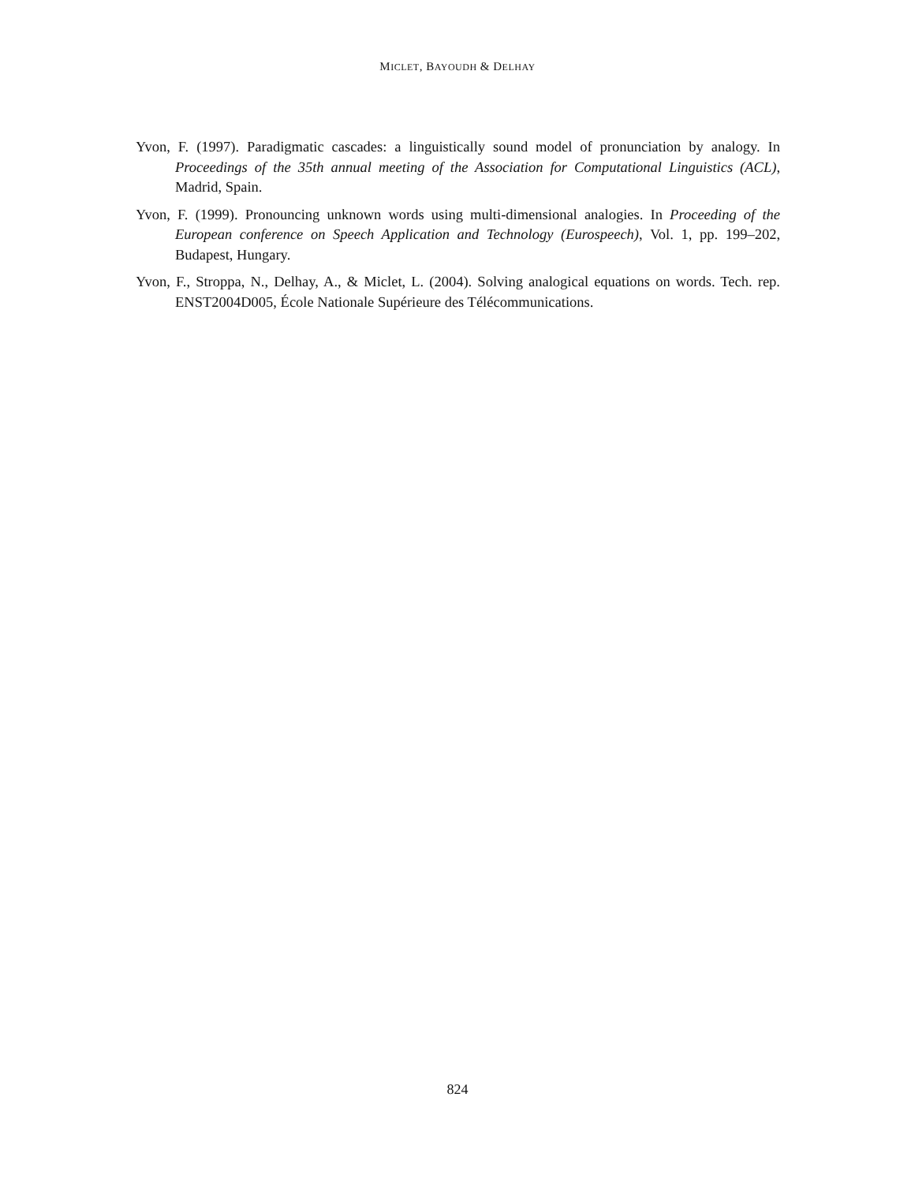MICLET, BAYOUDH & DELHAY
Yvon, F. (1997). Paradigmatic cascades: a linguistically sound model of pronunciation by analogy. In Proceedings of the 35th annual meeting of the Association for Computational Linguistics (ACL), Madrid, Spain.
Yvon, F. (1999). Pronouncing unknown words using multi-dimensional analogies. In Proceeding of the European conference on Speech Application and Technology (Eurospeech), Vol. 1, pp. 199–202, Budapest, Hungary.
Yvon, F., Stroppa, N., Delhay, A., & Miclet, L. (2004). Solving analogical equations on words. Tech. rep. ENST2004D005, École Nationale Supérieure des Télécommunications.
824